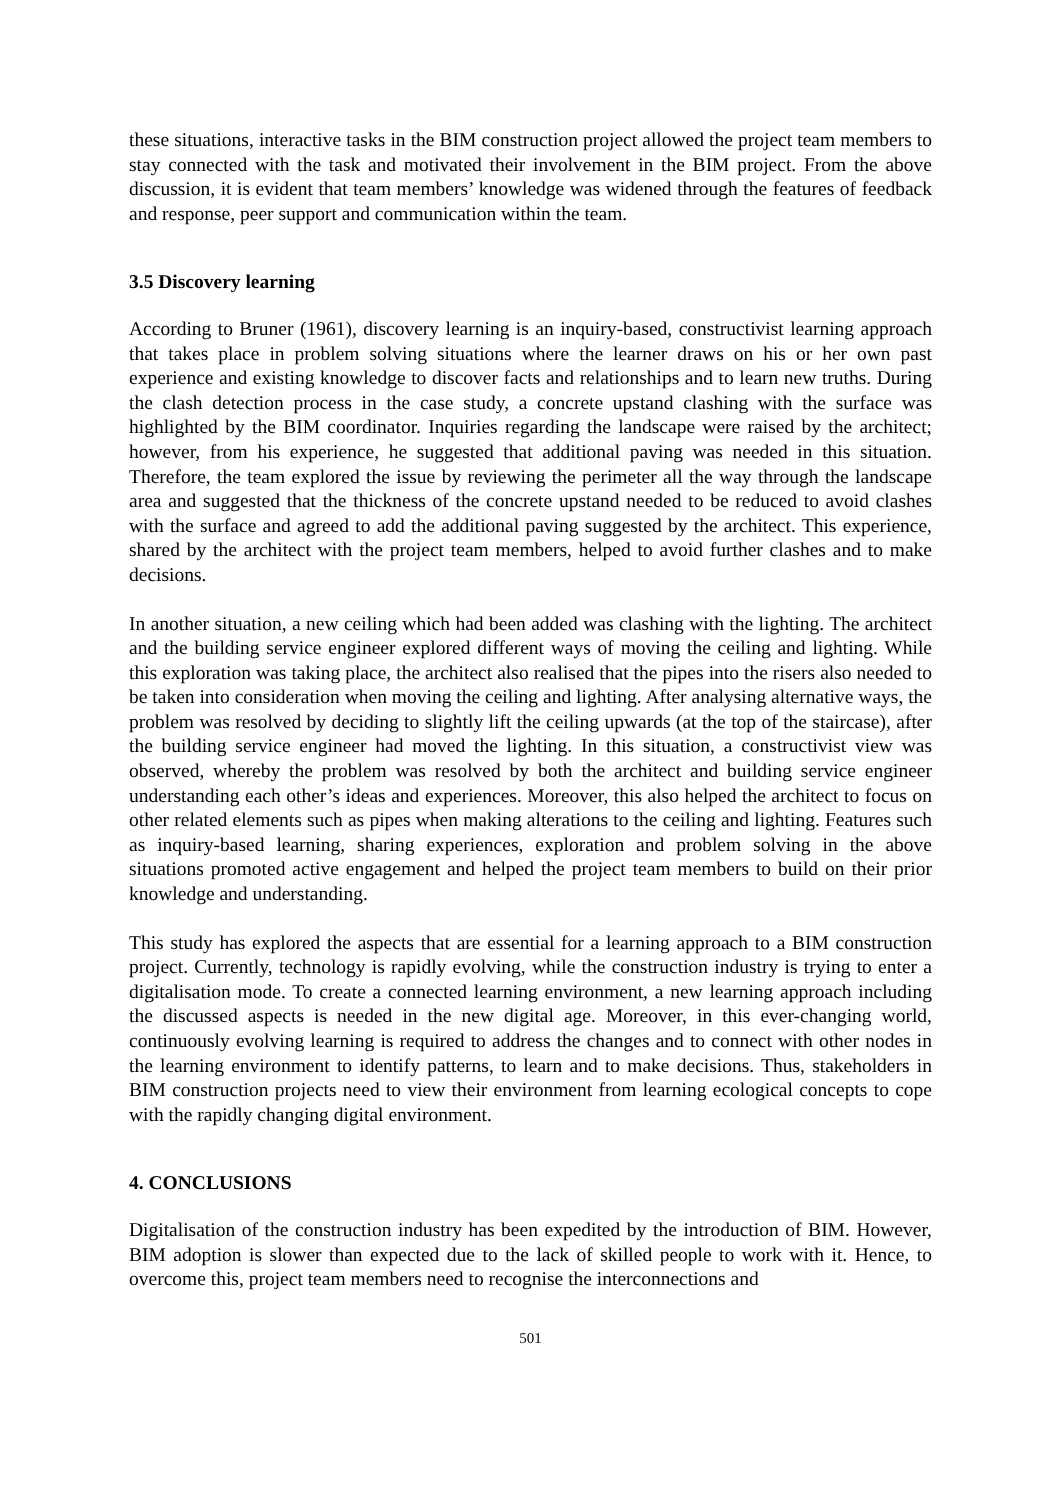these situations, interactive tasks in the BIM construction project allowed the project team members to stay connected with the task and motivated their involvement in the BIM project. From the above discussion, it is evident that team members’ knowledge was widened through the features of feedback and response, peer support and communication within the team.
3.5 Discovery learning
According to Bruner (1961), discovery learning is an inquiry-based, constructivist learning approach that takes place in problem solving situations where the learner draws on his or her own past experience and existing knowledge to discover facts and relationships and to learn new truths. During the clash detection process in the case study, a concrete upstand clashing with the surface was highlighted by the BIM coordinator. Inquiries regarding the landscape were raised by the architect; however, from his experience, he suggested that additional paving was needed in this situation. Therefore, the team explored the issue by reviewing the perimeter all the way through the landscape area and suggested that the thickness of the concrete upstand needed to be reduced to avoid clashes with the surface and agreed to add the additional paving suggested by the architect. This experience, shared by the architect with the project team members, helped to avoid further clashes and to make decisions.
In another situation, a new ceiling which had been added was clashing with the lighting. The architect and the building service engineer explored different ways of moving the ceiling and lighting. While this exploration was taking place, the architect also realised that the pipes into the risers also needed to be taken into consideration when moving the ceiling and lighting. After analysing alternative ways, the problem was resolved by deciding to slightly lift the ceiling upwards (at the top of the staircase), after the building service engineer had moved the lighting. In this situation, a constructivist view was observed, whereby the problem was resolved by both the architect and building service engineer understanding each other’s ideas and experiences. Moreover, this also helped the architect to focus on other related elements such as pipes when making alterations to the ceiling and lighting. Features such as inquiry-based learning, sharing experiences, exploration and problem solving in the above situations promoted active engagement and helped the project team members to build on their prior knowledge and understanding.
This study has explored the aspects that are essential for a learning approach to a BIM construction project. Currently, technology is rapidly evolving, while the construction industry is trying to enter a digitalisation mode. To create a connected learning environment, a new learning approach including the discussed aspects is needed in the new digital age. Moreover, in this ever-changing world, continuously evolving learning is required to address the changes and to connect with other nodes in the learning environment to identify patterns, to learn and to make decisions. Thus, stakeholders in BIM construction projects need to view their environment from learning ecological concepts to cope with the rapidly changing digital environment.
4. CONCLUSIONS
Digitalisation of the construction industry has been expedited by the introduction of BIM. However, BIM adoption is slower than expected due to the lack of skilled people to work with it. Hence, to overcome this, project team members need to recognise the interconnections and
501